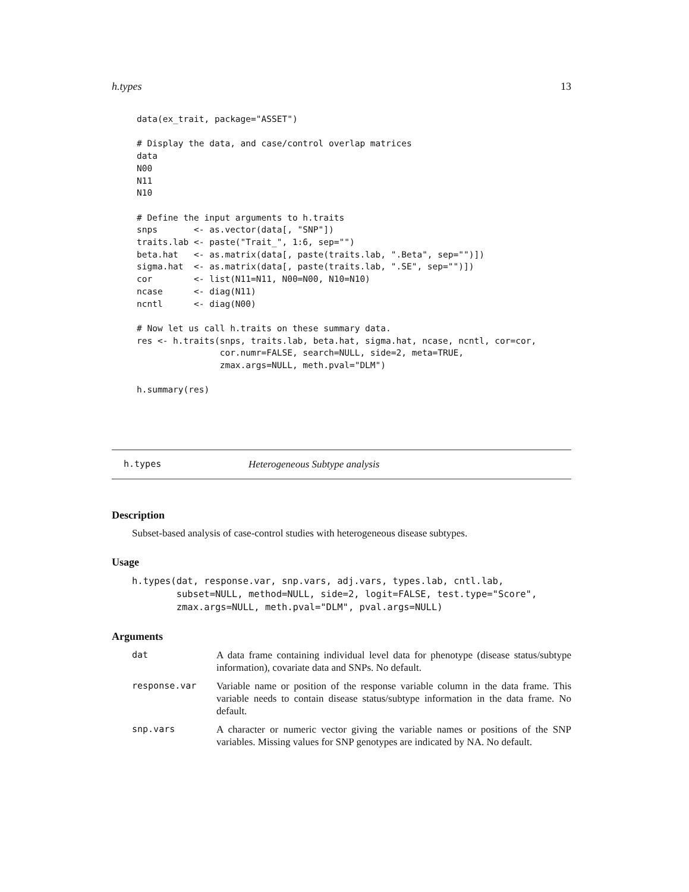h.types 13
data(ex_trait, package="ASSET")

# Display the data, and case/control overlap matrices
data
N00
N11
N10

# Define the input arguments to h.traits
snps       <- as.vector(data[, "SNP"])
traits.lab <- paste("Trait_", 1:6, sep="")
beta.hat   <- as.matrix(data[, paste(traits.lab, ".Beta", sep="")])
sigma.hat  <- as.matrix(data[, paste(traits.lab, ".SE", sep="")])
cor        <- list(N11=N11, N00=N00, N10=N10)
ncase      <- diag(N11)
ncntl      <- diag(N00)

# Now let us call h.traits on these summary data.
res <- h.traits(snps, traits.lab, beta.hat, sigma.hat, ncase, ncntl, cor=cor,
                cor.numr=FALSE, search=NULL, side=2, meta=TRUE,
                zmax.args=NULL, meth.pval="DLM")

h.summary(res)
h.types Heterogeneous Subtype analysis
Description
Subset-based analysis of case-control studies with heterogeneous disease subtypes.
Usage
h.types(dat, response.var, snp.vars, adj.vars, types.lab, cntl.lab,
        subset=NULL, method=NULL, side=2, logit=FALSE, test.type="Score",
        zmax.args=NULL, meth.pval="DLM", pval.args=NULL)
Arguments
dat A data frame containing individual level data for phenotype (disease status/subtype information), covariate data and SNPs. No default.
response.var Variable name or position of the response variable column in the data frame. This variable needs to contain disease status/subtype information in the data frame. No default.
snp.vars A character or numeric vector giving the variable names or positions of the SNP variables. Missing values for SNP genotypes are indicated by NA. No default.